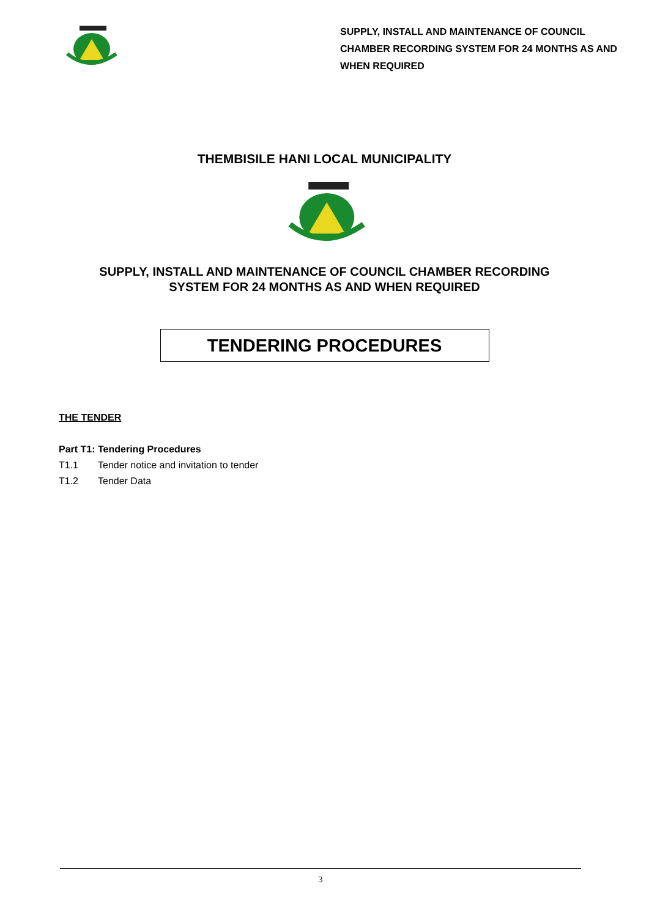SUPPLY, INSTALL AND MAINTENANCE OF COUNCIL CHAMBER RECORDING SYSTEM FOR 24 MONTHS AS AND WHEN REQUIRED
THEMBISILE HANI LOCAL MUNICIPALITY
SUPPLY, INSTALL AND MAINTENANCE OF COUNCIL CHAMBER RECORDING
SYSTEM FOR 24 MONTHS AS AND WHEN REQUIRED
TENDERING PROCEDURES
THE TENDER
Part T1: Tendering Procedures
T1.1 Tender notice and invitation to tender
T1.2 Tender Data
3